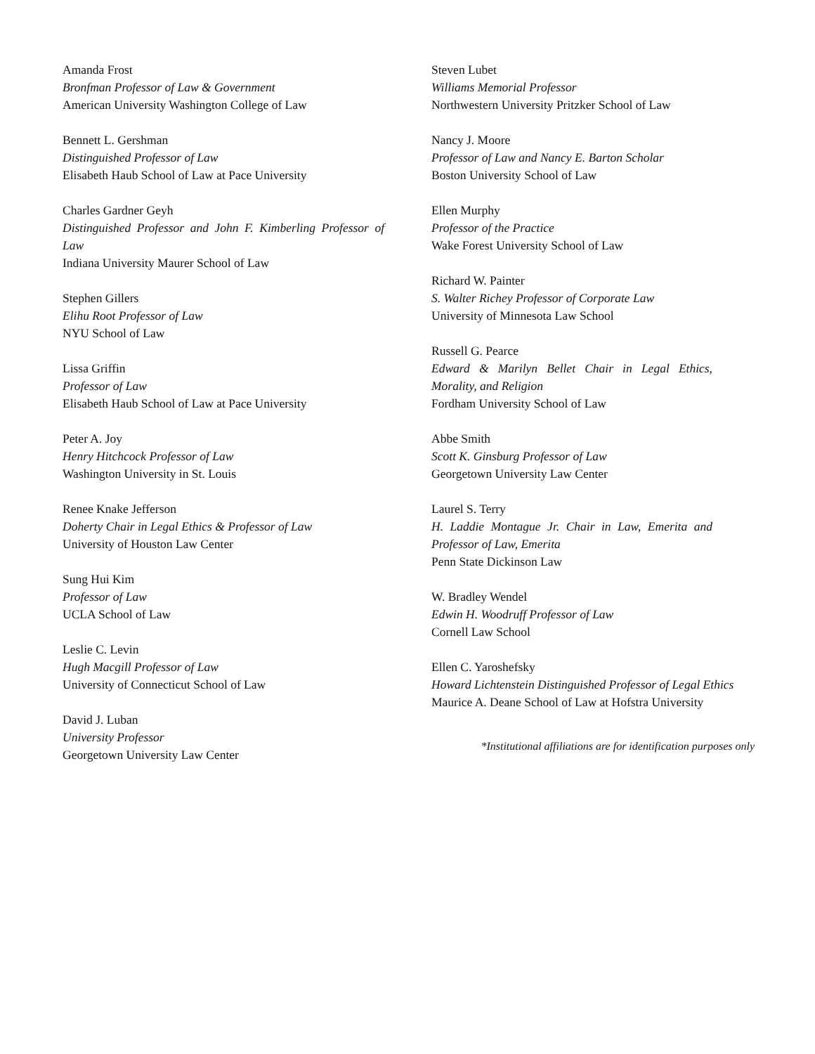Amanda Frost
Bronfman Professor of Law & Government
American University Washington College of Law
Bennett L. Gershman
Distinguished Professor of Law
Elisabeth Haub School of Law at Pace University
Charles Gardner Geyh
Distinguished Professor and John F. Kimberling Professor of Law
Indiana University Maurer School of Law
Stephen Gillers
Elihu Root Professor of Law
NYU School of Law
Lissa Griffin
Professor of Law
Elisabeth Haub School of Law at Pace University
Peter A. Joy
Henry Hitchcock Professor of Law
Washington University in St. Louis
Renee Knake Jefferson
Doherty Chair in Legal Ethics & Professor of Law
University of Houston Law Center
Sung Hui Kim
Professor of Law
UCLA School of Law
Leslie C. Levin
Hugh Macgill Professor of Law
University of Connecticut School of Law
David J. Luban
University Professor
Georgetown University Law Center
Steven Lubet
Williams Memorial Professor
Northwestern University Pritzker School of Law
Nancy J. Moore
Professor of Law and Nancy E. Barton Scholar
Boston University School of Law
Ellen Murphy
Professor of the Practice
Wake Forest University School of Law
Richard W. Painter
S. Walter Richey Professor of Corporate Law
University of Minnesota Law School
Russell G. Pearce
Edward & Marilyn Bellet Chair in Legal Ethics, Morality, and Religion
Fordham University School of Law
Abbe Smith
Scott K. Ginsburg Professor of Law
Georgetown University Law Center
Laurel S. Terry
H. Laddie Montague Jr. Chair in Law, Emerita and Professor of Law, Emerita
Penn State Dickinson Law
W. Bradley Wendel
Edwin H. Woodruff Professor of Law
Cornell Law School
Ellen C. Yaroshefsky
Howard Lichtenstein Distinguished Professor of Legal Ethics
Maurice A. Deane School of Law at Hofstra University
*Institutional affiliations are for identification purposes only